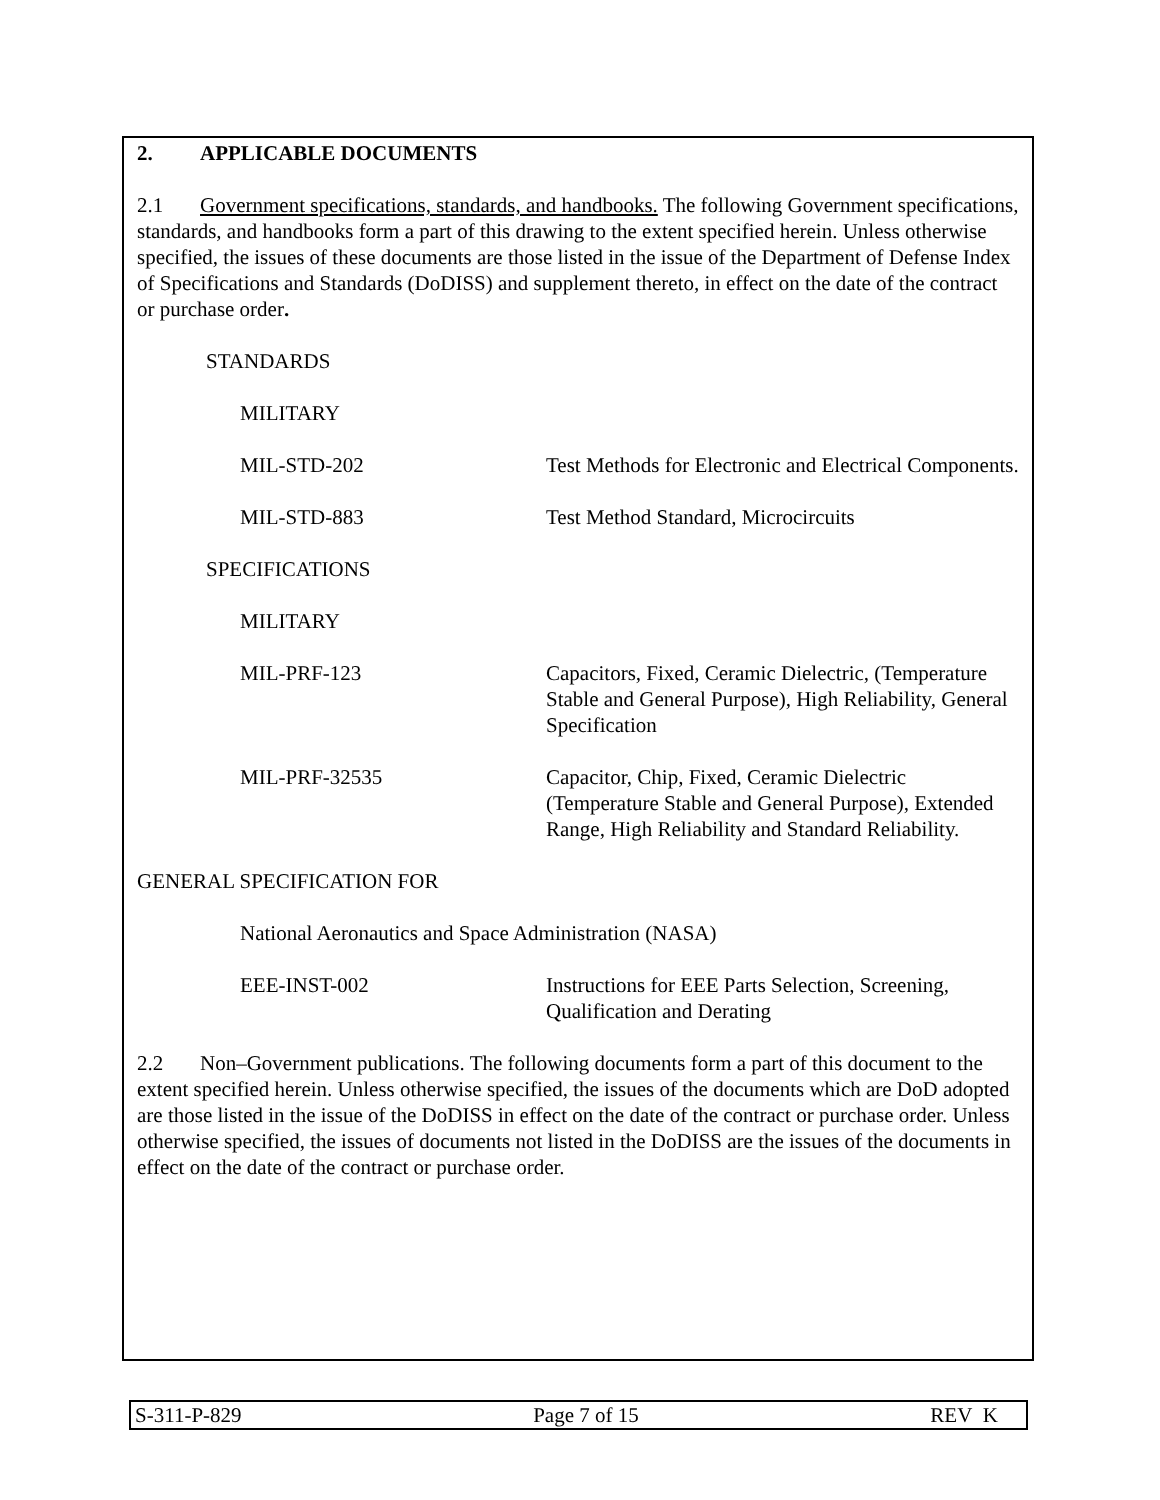2. APPLICABLE DOCUMENTS
2.1 Government specifications, standards, and handbooks. The following Government specifications, standards, and handbooks form a part of this drawing to the extent specified herein. Unless otherwise specified, the issues of these documents are those listed in the issue of the Department of Defense Index of Specifications and Standards (DoDISS) and supplement thereto, in effect on the date of the contract or purchase order.
STANDARDS
MILITARY
MIL-STD-202 Test Methods for Electronic and Electrical Components.
MIL-STD-883 Test Method Standard, Microcircuits
SPECIFICATIONS
MILITARY
MIL-PRF-123 Capacitors, Fixed, Ceramic Dielectric, (Temperature Stable and General Purpose), High Reliability, General Specification
MIL-PRF-32535 Capacitor, Chip, Fixed, Ceramic Dielectric (Temperature Stable and General Purpose), Extended Range, High Reliability and Standard Reliability.
GENERAL SPECIFICATION FOR
National Aeronautics and Space Administration (NASA)
EEE-INST-002 Instructions for EEE Parts Selection, Screening, Qualification and Derating
2.2 Non–Government publications. The following documents form a part of this document to the extent specified herein. Unless otherwise specified, the issues of the documents which are DoD adopted are those listed in the issue of the DoDISS in effect on the date of the contract or purchase order. Unless otherwise specified, the issues of documents not listed in the DoDISS are the issues of the documents in effect on the date of the contract or purchase order.
S-311-P-829 Page 7 of 15 REV K